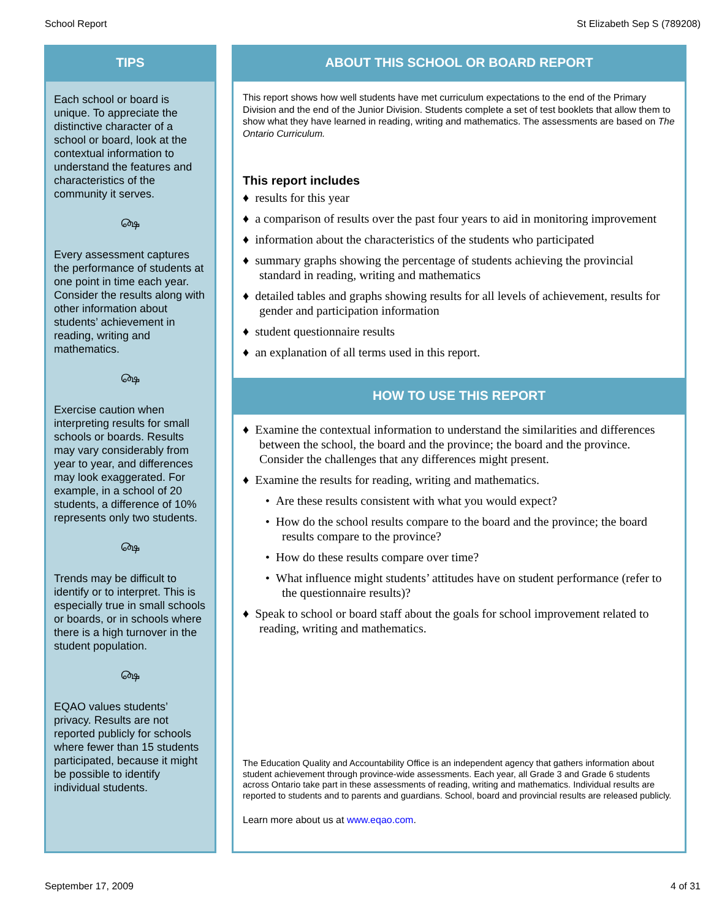School Report St Elizabeth Sep S (789208)
TIPS
Each school or board is unique. To appreciate the distinctive character of a school or board, look at the contextual information to understand the features and characteristics of the community it serves.
௸
Every assessment captures the performance of students at one point in time each year. Consider the results along with other information about students’ achievement in reading, writing and mathematics.
௸
Exercise caution when interpreting results for small schools or boards. Results may vary considerably from year to year, and differences may look exaggerated. For example, in a school of 20 students, a difference of 10% represents only two students.
௸
Trends may be difficult to identify or to interpret. This is especially true in small schools or boards, or in schools where there is a high turnover in the student population.
௸
EQAO values students’ privacy. Results are not reported publicly for schools where fewer than 15 students participated, because it might be possible to identify individual students.
ABOUT THIS SCHOOL OR BOARD REPORT
This report shows how well students have met curriculum expectations to the end of the Primary Division and the end of the Junior Division. Students complete a set of test booklets that allow them to show what they have learned in reading, writing and mathematics. The assessments are based on The Ontario Curriculum.
This report includes
♦ results for this year
♦ a comparison of results over the past four years to aid in monitoring improvement
♦ information about the characteristics of the students who participated
♦ summary graphs showing the percentage of students achieving the provincial standard in reading, writing and mathematics
♦ detailed tables and graphs showing results for all levels of achievement, results for gender and participation information
♦ student questionnaire results
♦ an explanation of all terms used in this report.
HOW TO USE THIS REPORT
♦ Examine the contextual information to understand the similarities and differences between the school, the board and the province; the board and the province. Consider the challenges that any differences might present.
♦ Examine the results for reading, writing and mathematics.
• Are these results consistent with what you would expect?
• How do the school results compare to the board and the province; the board results compare to the province?
• How do these results compare over time?
• What influence might students’ attitudes have on student performance (refer to the questionnaire results)?
♦ Speak to school or board staff about the goals for school improvement related to reading, writing and mathematics.
The Education Quality and Accountability Office is an independent agency that gathers information about student achievement through province-wide assessments. Each year, all Grade 3 and Grade 6 students across Ontario take part in these assessments of reading, writing and mathematics. Individual results are reported to students and to parents and guardians. School, board and provincial results are released publicly.
Learn more about us at www.eqao.com.
September 17, 2009 4 of 31